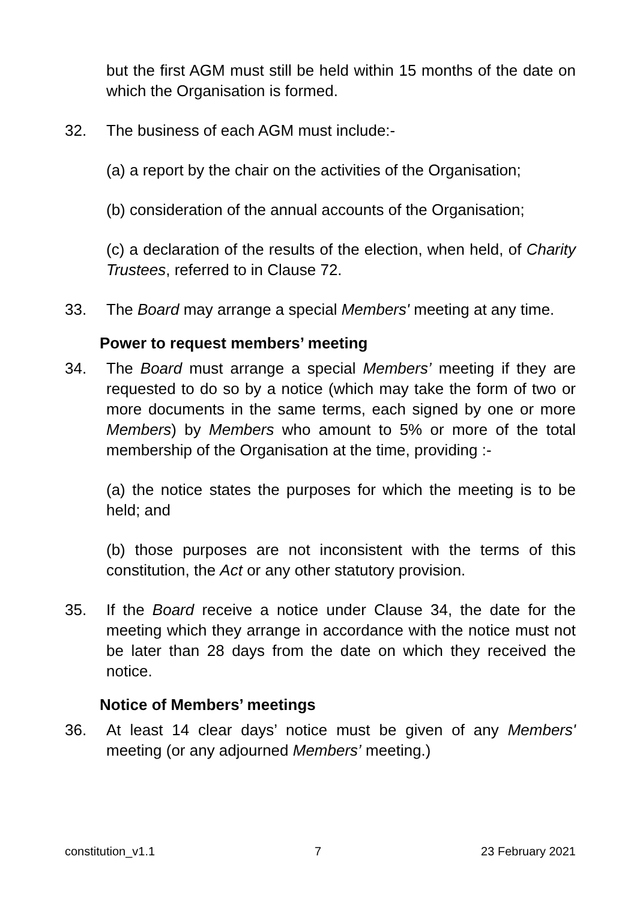but the first AGM must still be held within 15 months of the date on which the Organisation is formed.
32. The business of each AGM must include:-
(a) a report by the chair on the activities of the Organisation;
(b) consideration of the annual accounts of the Organisation;
(c) a declaration of the results of the election, when held, of Charity Trustees, referred to in Clause 72.
33. The Board may arrange a special Members' meeting at any time.
Power to request members’ meeting
34. The Board must arrange a special Members’ meeting if they are requested to do so by a notice (which may take the form of two or more documents in the same terms, each signed by one or more Members) by Members who amount to 5% or more of the total membership of the Organisation at the time, providing :-
(a) the notice states the purposes for which the meeting is to be held; and
(b) those purposes are not inconsistent with the terms of this constitution, the Act or any other statutory provision.
35. If the Board receive a notice under Clause 34, the date for the meeting which they arrange in accordance with the notice must not be later than 28 days from the date on which they received the notice.
Notice of Members’ meetings
36. At least 14 clear days’ notice must be given of any Members' meeting (or any adjourned Members’ meeting.)
constitution_v1.1 7 23 February 2021